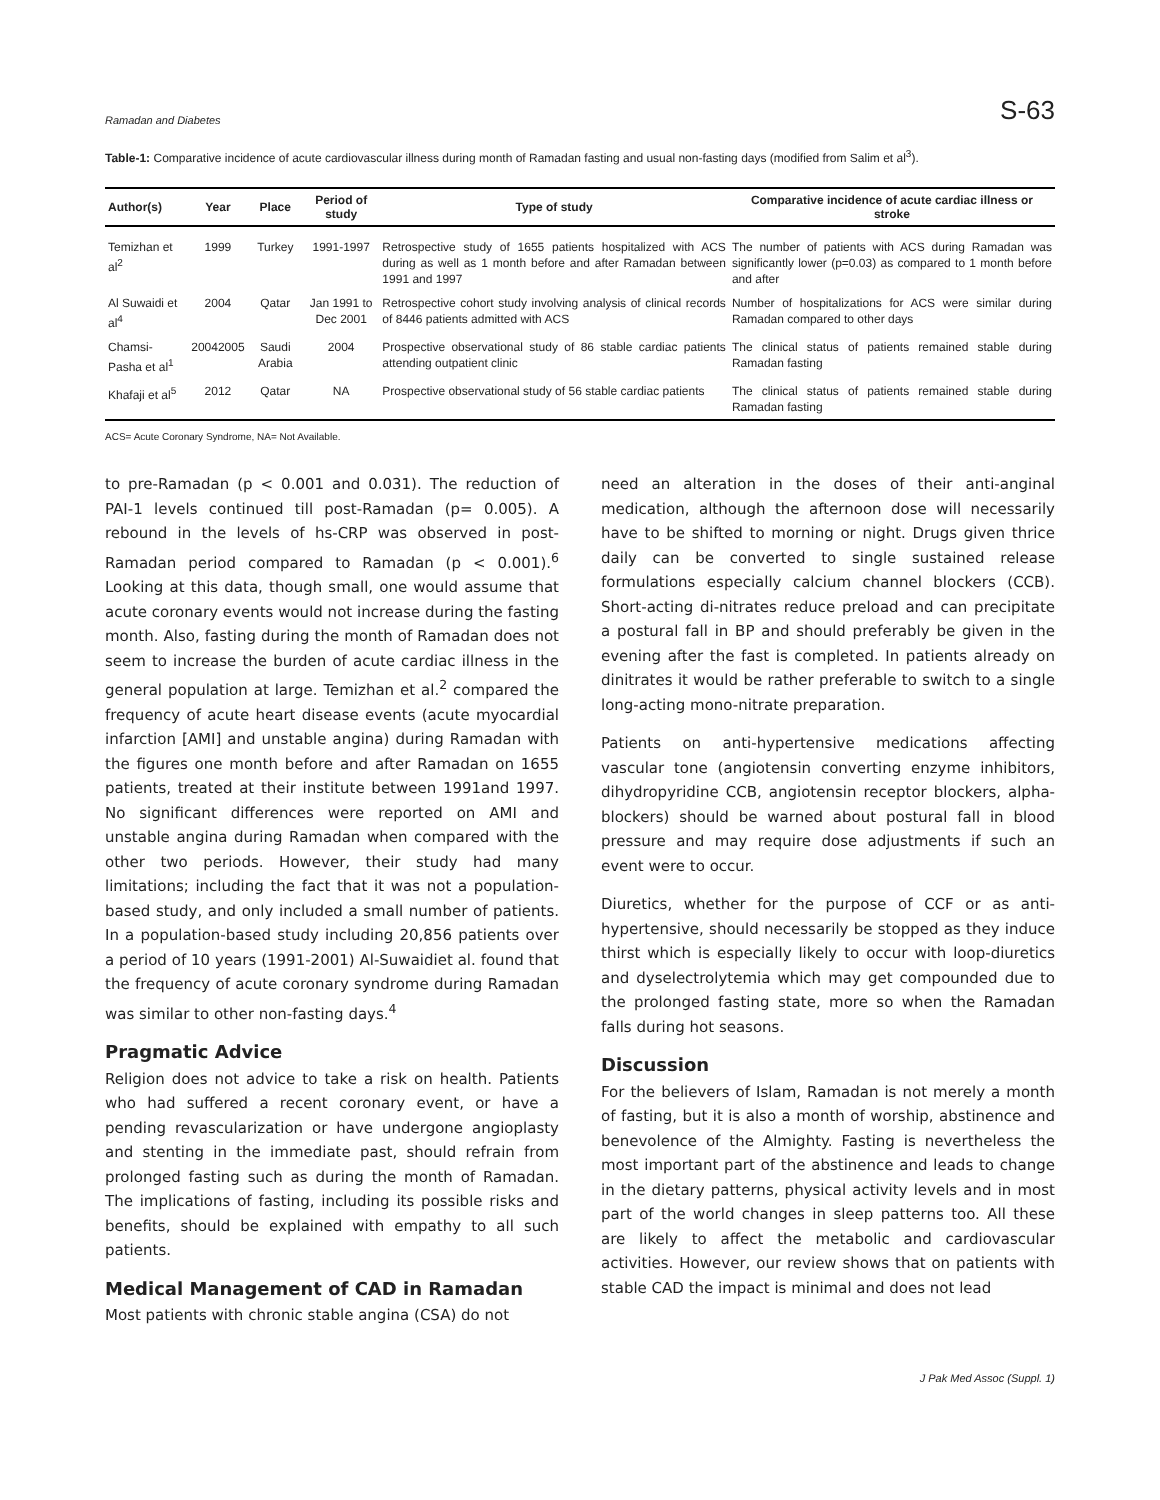Ramadan and Diabetes S-63
Table-1: Comparative incidence of acute cardiovascular illness during month of Ramadan fasting and usual non-fasting days (modified from Salim et al<sup>3</sup>).
| Author(s) | Year | Place | Period of study | Type of study | Comparative incidence of acute cardiac illness or stroke |
| --- | --- | --- | --- | --- | --- |
| Temizhan et al<sup>2</sup> | 1999 | Turkey | 1991-1997 | Retrospective study of 1655 patients hospitalized with ACS during as well as 1 month before and after Ramadan between 1991 and 1997 | The number of patients with ACS during Ramadan was significantly lower (p=0.03) as compared to 1 month before and after |
| Al Suwaidi et al<sup>4</sup> | 2004 | Qatar | Jan 1991 to Dec 2001 | Retrospective cohort study involving analysis of clinical records of 8446 patients admitted with ACS | Number of hospitalizations for ACS were similar during Ramadan compared to other days |
| Chamsi-Pasha et al<sup>1</sup> | 20042005 | Saudi Arabia | 2004 | Prospective observational study of 86 stable cardiac patients attending outpatient clinic | The clinical status of patients remained stable during Ramadan fasting |
| Khafaji et al<sup>5</sup> | 2012 | Qatar | NA | Prospective observational study of 56 stable cardiac patients | The clinical status of patients remained stable during Ramadan fasting |
ACS= Acute Coronary Syndrome, NA= Not Available.
to pre-Ramadan (p < 0.001 and 0.031). The reduction of PAI-1 levels continued till post-Ramadan (p= 0.005). A rebound in the levels of hs-CRP was observed in post-Ramadan period compared to Ramadan (p < 0.001).<sup>6</sup> Looking at this data, though small, one would assume that acute coronary events would not increase during the fasting month. Also, fasting during the month of Ramadan does not seem to increase the burden of acute cardiac illness in the general population at large. Temizhan et al.<sup>2</sup> compared the frequency of acute heart disease events (acute myocardial infarction [AMI] and unstable angina) during Ramadan with the figures one month before and after Ramadan on 1655 patients, treated at their institute between 1991and 1997. No significant differences were reported on AMI and unstable angina during Ramadan when compared with the other two periods. However, their study had many limitations; including the fact that it was not a population-based study, and only included a small number of patients. In a population-based study including 20,856 patients over a period of 10 years (1991-2001) Al-Suwaidiet al. found that the frequency of acute coronary syndrome during Ramadan was similar to other non-fasting days.<sup>4</sup>
Pragmatic Advice
Religion does not advice to take a risk on health. Patients who had suffered a recent coronary event, or have a pending revascularization or have undergone angioplasty and stenting in the immediate past, should refrain from prolonged fasting such as during the month of Ramadan. The implications of fasting, including its possible risks and benefits, should be explained with empathy to all such patients.
Medical Management of CAD in Ramadan
Most patients with chronic stable angina (CSA) do not
need an alteration in the doses of their anti-anginal medication, although the afternoon dose will necessarily have to be shifted to morning or night. Drugs given thrice daily can be converted to single sustained release formulations especially calcium channel blockers (CCB). Short-acting di-nitrates reduce preload and can precipitate a postural fall in BP and should preferably be given in the evening after the fast is completed. In patients already on dinitrates it would be rather preferable to switch to a single long-acting mono-nitrate preparation.
Patients on anti-hypertensive medications affecting vascular tone (angiotensin converting enzyme inhibitors, dihydropyridine CCB, angiotensin receptor blockers, alpha-blockers) should be warned about postural fall in blood pressure and may require dose adjustments if such an event were to occur.
Diuretics, whether for the purpose of CCF or as anti-hypertensive, should necessarily be stopped as they induce thirst which is especially likely to occur with loop-diuretics and dyselectrolytemia which may get compounded due to the prolonged fasting state, more so when the Ramadan falls during hot seasons.
Discussion
For the believers of Islam, Ramadan is not merely a month of fasting, but it is also a month of worship, abstinence and benevolence of the Almighty. Fasting is nevertheless the most important part of the abstinence and leads to change in the dietary patterns, physical activity levels and in most part of the world changes in sleep patterns too. All these are likely to affect the metabolic and cardiovascular activities. However, our review shows that on patients with stable CAD the impact is minimal and does not lead
J Pak Med Assoc (Suppl. 1)